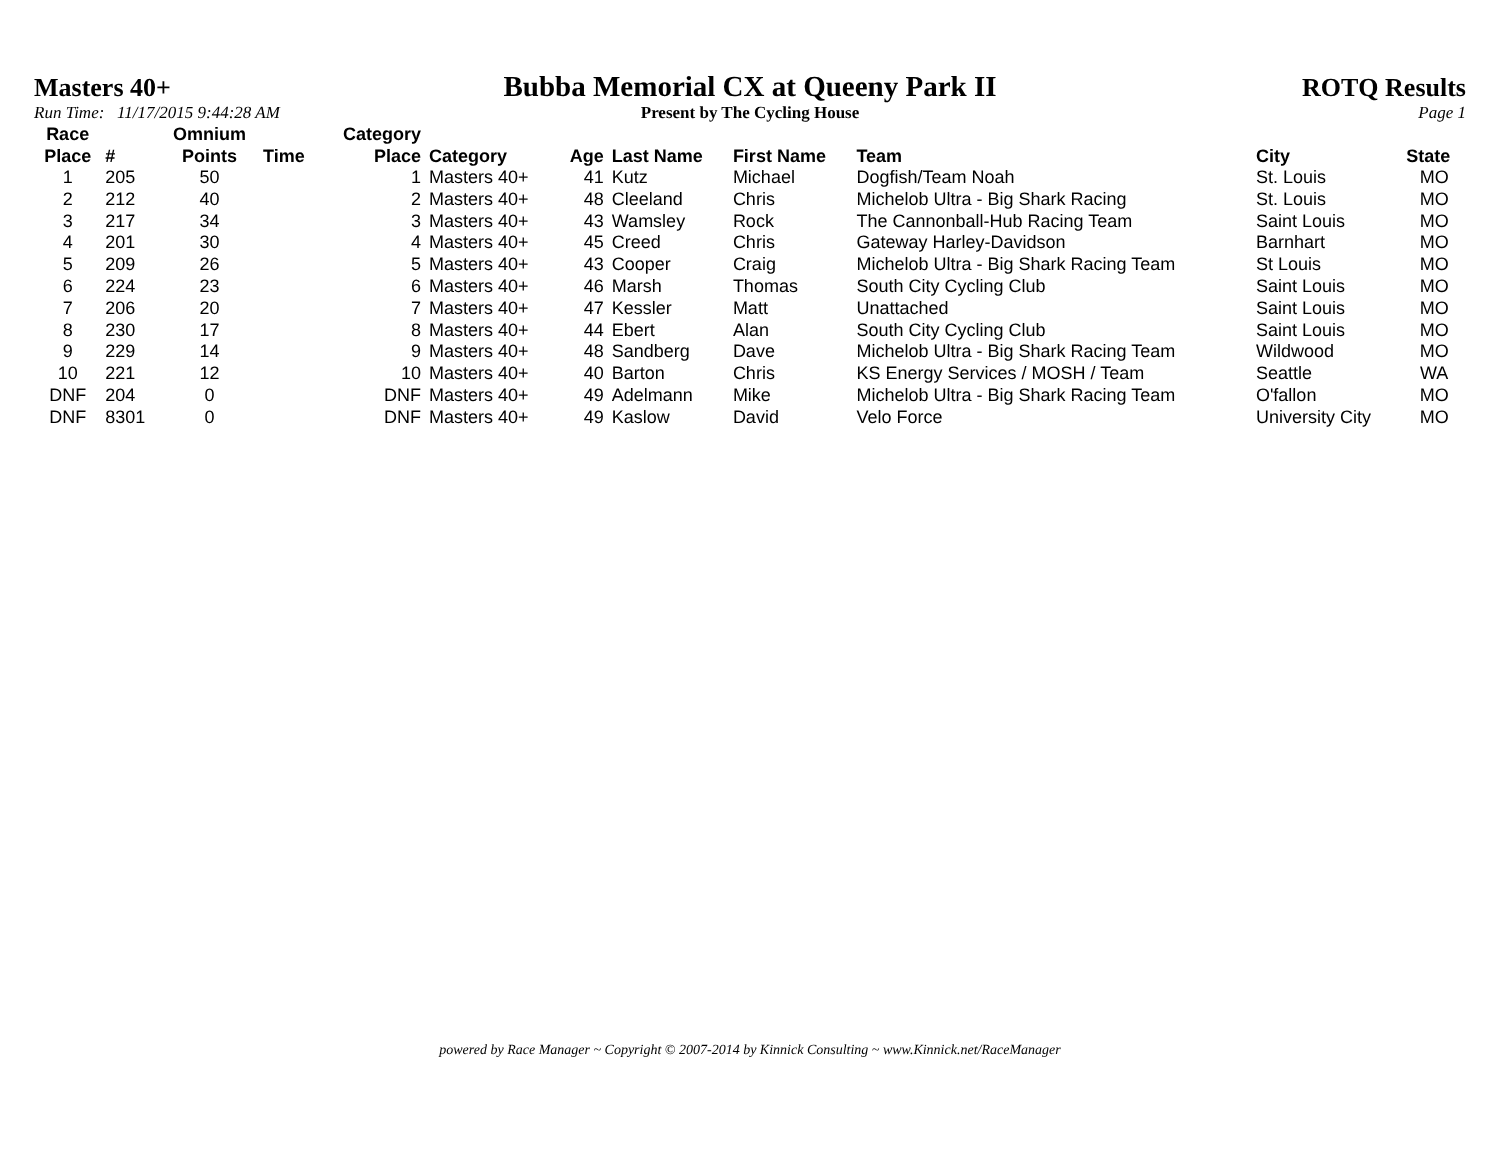Masters 40+ Bubba Memorial CX at Queeny Park II
ROTQ Results
Run Time: 11/17/2015 9:44:28 AM
Present by The Cycling House Page 1
| Race Place | # | Omnium Points | Time | Category Place | Category | Age | Last Name | First Name | Team | City | State |
| --- | --- | --- | --- | --- | --- | --- | --- | --- | --- | --- | --- |
| 1 | 205 | 50 | | 1 | Masters 40+ | 41 | Kutz | Michael | Dogfish/Team Noah | St. Louis | MO |
| 2 | 212 | 40 | | 2 | Masters 40+ | 48 | Cleeland | Chris | Michelob Ultra - Big Shark Racing | St. Louis | MO |
| 3 | 217 | 34 | | 3 | Masters 40+ | 43 | Wamsley | Rock | The Cannonball-Hub Racing Team | Saint Louis | MO |
| 4 | 201 | 30 | | 4 | Masters 40+ | 45 | Creed | Chris | Gateway Harley-Davidson | Barnhart | MO |
| 5 | 209 | 26 | | 5 | Masters 40+ | 43 | Cooper | Craig | Michelob Ultra - Big Shark Racing Team | St Louis | MO |
| 6 | 224 | 23 | | 6 | Masters 40+ | 46 | Marsh | Thomas | South City Cycling Club | Saint Louis | MO |
| 7 | 206 | 20 | | 7 | Masters 40+ | 47 | Kessler | Matt | Unattached | Saint Louis | MO |
| 8 | 230 | 17 | | 8 | Masters 40+ | 44 | Ebert | Alan | South City Cycling Club | Saint Louis | MO |
| 9 | 229 | 14 | | 9 | Masters 40+ | 48 | Sandberg | Dave | Michelob Ultra - Big Shark Racing Team | Wildwood | MO |
| 10 | 221 | 12 | | 10 | Masters 40+ | 40 | Barton | Chris | KS Energy Services / MOSH / Team | Seattle | WA |
| DNF | 204 | 0 | | DNF | Masters 40+ | 49 | Adelmann | Mike | Michelob Ultra - Big Shark Racing Team | O'fallon | MO |
| DNF | 8301 | 0 | | DNF | Masters 40+ | 49 | Kaslow | David | Velo Force | University City | MO |
powered by Race Manager ~ Copyright © 2007-2014 by Kinnick Consulting ~ www.Kinnick.net/RaceManager